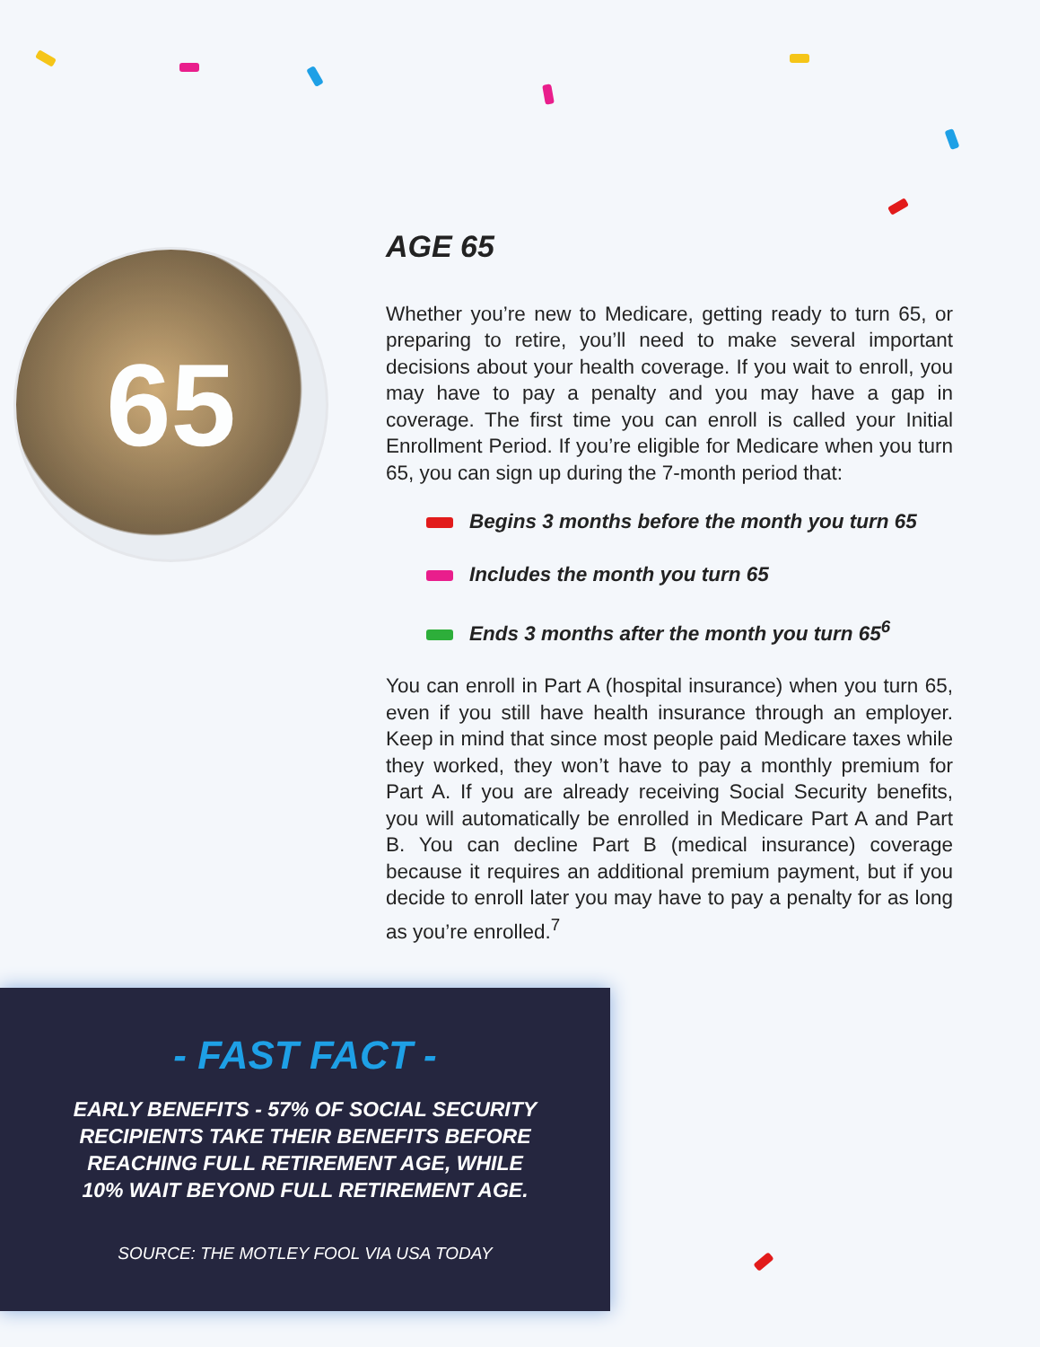65
AGE 65
Whether you’re new to Medicare, getting ready to turn 65, or preparing to retire, you’ll need to make several important decisions about your health coverage. If you wait to enroll, you may have to pay a penalty and you may have a gap in coverage. The first time you can enroll is called your Initial Enrollment Period. If you’re eligible for Medicare when you turn 65, you can sign up during the 7-month period that:
Begins 3 months before the month you turn 65
Includes the month you turn 65
Ends 3 months after the month you turn 65<sup>6</sup>
You can enroll in Part A (hospital insurance) when you turn 65, even if you still have health insurance through an employer. Keep in mind that since most people paid Medicare taxes while they worked, they won’t have to pay a monthly premium for Part A. If you are already receiving Social Security benefits, you will automatically be enrolled in Medicare Part A and Part B. You can decline Part B (medical insurance) coverage because it requires an additional premium payment, but if you decide to enroll later you may have to pay a penalty for as long as you’re enrolled.<sup>7</sup>
- FAST FACT -
EARLY BENEFITS - 57% OF SOCIAL SECURITY
RECIPIENTS TAKE THEIR BENEFITS BEFORE
REACHING FULL RETIREMENT AGE, WHILE
10% WAIT BEYOND FULL RETIREMENT AGE.
SOURCE: THE MOTLEY FOOL VIA USA TODAY